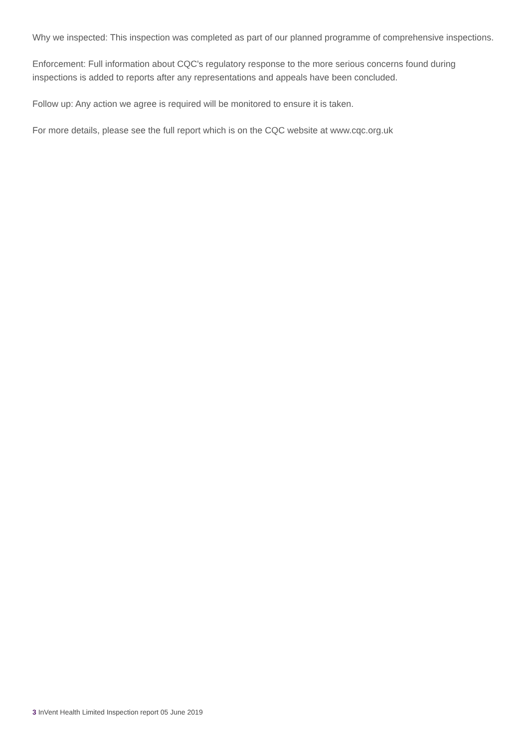Why we inspected: This inspection was completed as part of our planned programme of comprehensive inspections.
Enforcement: Full information about CQC's regulatory response to the more serious concerns found during inspections is added to reports after any representations and appeals have been concluded.
Follow up: Any action we agree is required will be monitored to ensure it is taken.
For more details, please see the full report which is on the CQC website at www.cqc.org.uk
3 InVent Health Limited Inspection report 05 June 2019